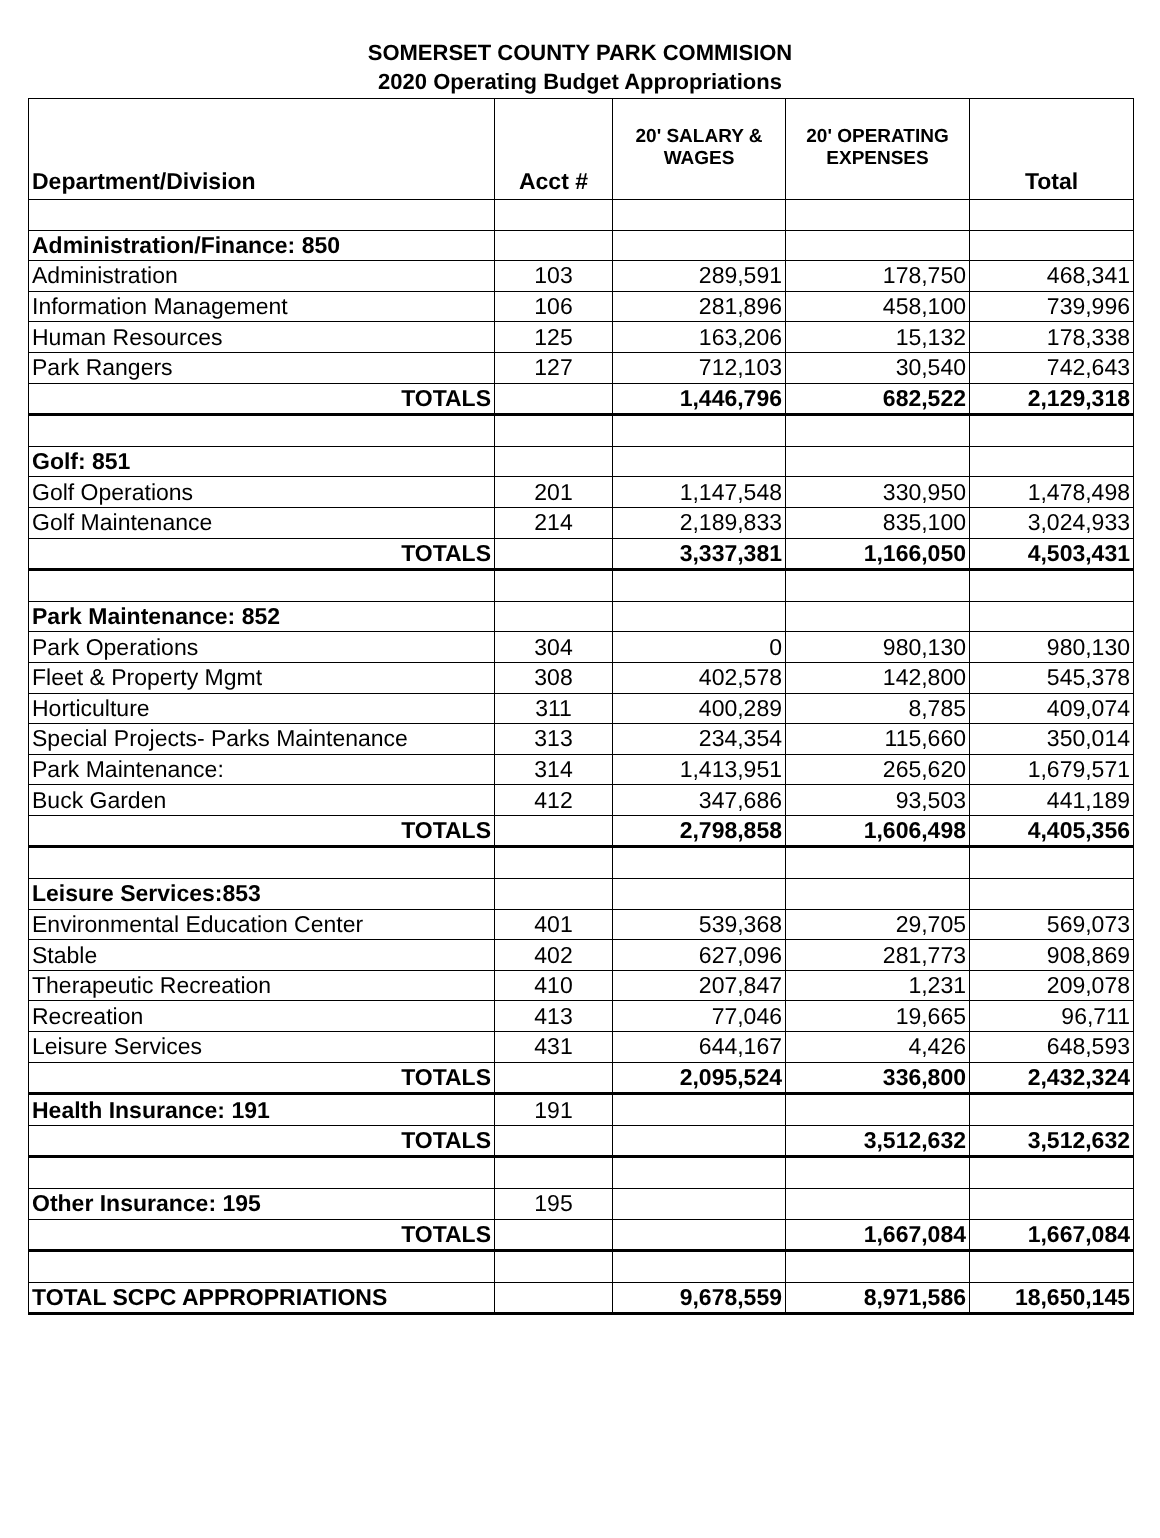SOMERSET COUNTY PARK COMMISION
2020 Operating Budget Appropriations
| Department/Division | Acct # | 20' SALARY & WAGES | 20' OPERATING EXPENSES | Total |
| --- | --- | --- | --- | --- |
| Administration/Finance: 850 | | | | |
| Administration | 103 | 289,591 | 178,750 | 468,341 |
| Information Management | 106 | 281,896 | 458,100 | 739,996 |
| Human Resources | 125 | 163,206 | 15,132 | 178,338 |
| Park Rangers | 127 | 712,103 | 30,540 | 742,643 |
| TOTALS | | 1,446,796 | 682,522 | 2,129,318 |
| Golf: 851 | | | | |
| Golf Operations | 201 | 1,147,548 | 330,950 | 1,478,498 |
| Golf Maintenance | 214 | 2,189,833 | 835,100 | 3,024,933 |
| TOTALS | | 3,337,381 | 1,166,050 | 4,503,431 |
| Park Maintenance: 852 | | | | |
| Park Operations | 304 | 0 | 980,130 | 980,130 |
| Fleet & Property Mgmt | 308 | 402,578 | 142,800 | 545,378 |
| Horticulture | 311 | 400,289 | 8,785 | 409,074 |
| Special Projects- Parks Maintenance | 313 | 234,354 | 115,660 | 350,014 |
| Park Maintenance: | 314 | 1,413,951 | 265,620 | 1,679,571 |
| Buck Garden | 412 | 347,686 | 93,503 | 441,189 |
| TOTALS | | 2,798,858 | 1,606,498 | 4,405,356 |
| Leisure Services:853 | | | | |
| Environmental Education Center | 401 | 539,368 | 29,705 | 569,073 |
| Stable | 402 | 627,096 | 281,773 | 908,869 |
| Therapeutic Recreation | 410 | 207,847 | 1,231 | 209,078 |
| Recreation | 413 | 77,046 | 19,665 | 96,711 |
| Leisure Services | 431 | 644,167 | 4,426 | 648,593 |
| TOTALS | | 2,095,524 | 336,800 | 2,432,324 |
| Health Insurance: 191 | 191 | | | |
| TOTALS | | | 3,512,632 | 3,512,632 |
| Other Insurance: 195 | 195 | | | |
| TOTALS | | | 1,667,084 | 1,667,084 |
| TOTAL SCPC APPROPRIATIONS | | 9,678,559 | 8,971,586 | 18,650,145 |